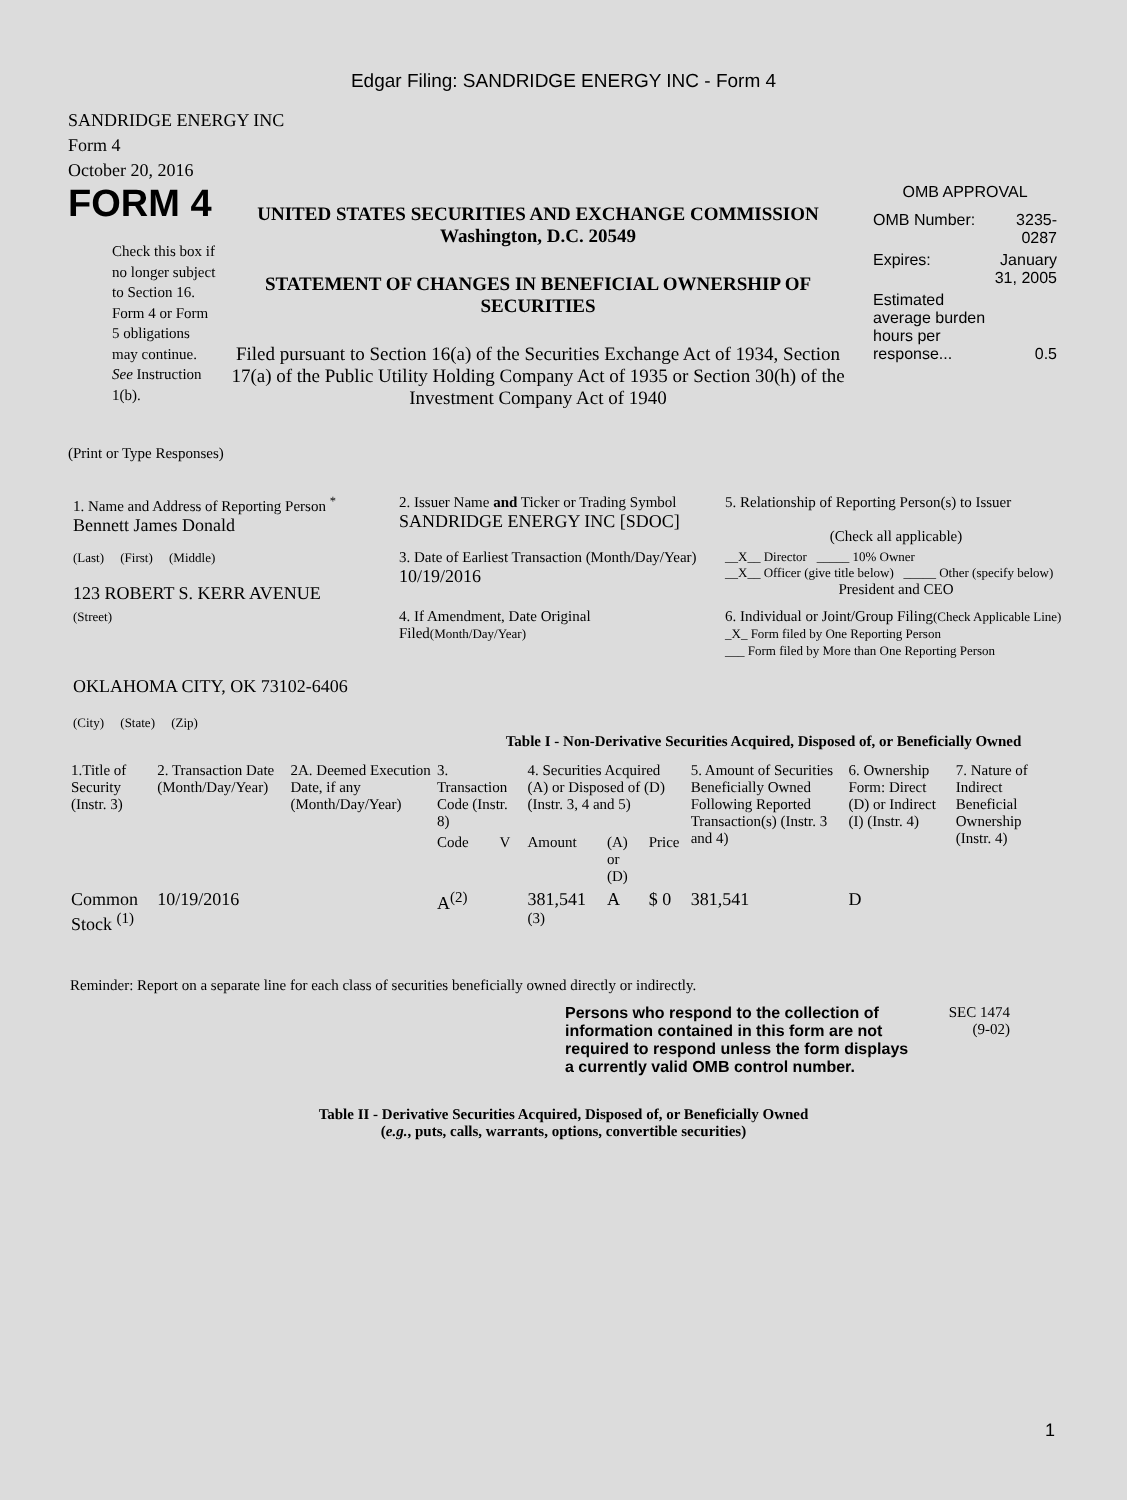Edgar Filing: SANDRIDGE ENERGY INC - Form 4
SANDRIDGE ENERGY INC
Form 4
October 20, 2016
FORM 4
Check this box if no longer subject to Section 16. Form 4 or Form 5 obligations may continue. See Instruction 1(b).
UNITED STATES SECURITIES AND EXCHANGE COMMISSION
Washington, D.C. 20549
STATEMENT OF CHANGES IN BENEFICIAL OWNERSHIP OF SECURITIES
Filed pursuant to Section 16(a) of the Securities Exchange Act of 1934, Section 17(a) of the Public Utility Holding Company Act of 1935 or Section 30(h) of the Investment Company Act of 1940
OMB APPROVAL
| OMB Number: | 3235-0287 |
| Expires: | January 31, 2005 |
| Estimated average burden hours per response... | 0.5 |
(Print or Type Responses)
| 1. Name and Address of Reporting Person <sup>*</sup> Bennett James Donald | 2. Issuer Name and Ticker or Trading Symbol SANDRIDGE ENERGY INC [SDOC] | 5. Relationship of Reporting Person(s) to Issuer (Check all applicable) |
| (Last) (First) (Middle) 123 ROBERT S. KERR AVENUE | 3. Date of Earliest Transaction (Month/Day/Year) 10/19/2016 | __X__ Director _____ 10% Owner __X__ Officer (give title below) _____ Other (specify below) President and CEO |
| (Street) OKLAHOMA CITY, OK 73102-6406 (City) (State) (Zip) | 4. If Amendment, Date Original Filed (Month/Day/Year) | 6. Individual or Joint/Group Filing (Check Applicable Line) _X_ Form filed by One Reporting Person ___ Form filed by More than One Reporting Person |
Table I - Non-Derivative Securities Acquired, Disposed of, or Beneficially Owned
| 1.Title of Security (Instr. 3) | 2. Transaction Date (Month/Day/Year) | 2A. Deemed Execution Date, if any (Month/Day/Year) | 3. Transaction Code (Instr. 8) | | 4. Securities Acquired (A) or Disposed of (D) (Instr. 3, 4 and 5) | | | 5. Amount of Securities Beneficially Owned Following Reported Transaction(s) (Instr. 3 and 4) | 6. Ownership Form: Direct (D) or Indirect (I) (Instr. 4) | 7. Nature of Indirect Beneficial Ownership (Instr. 4) |
| --- | --- | --- | --- | --- | --- | --- | --- | --- | --- | --- |
| | | | Code | V | Amount | (A) or (D) | Price | | | |
| Common Stock <sup>(1)</sup> | 10/19/2016 | | A<sup>(2)</sup> | | 381,541 <sup>(3)</sup> | A | $ 0 | 381,541 | D | |
Reminder: Report on a separate line for each class of securities beneficially owned directly or indirectly.
Persons who respond to the collection of information contained in this form are not required to respond unless the form displays a currently valid OMB control number.
SEC 1474
(9-02)
Table II - Derivative Securities Acquired, Disposed of, or Beneficially Owned
(e.g., puts, calls, warrants, options, convertible securities)
1